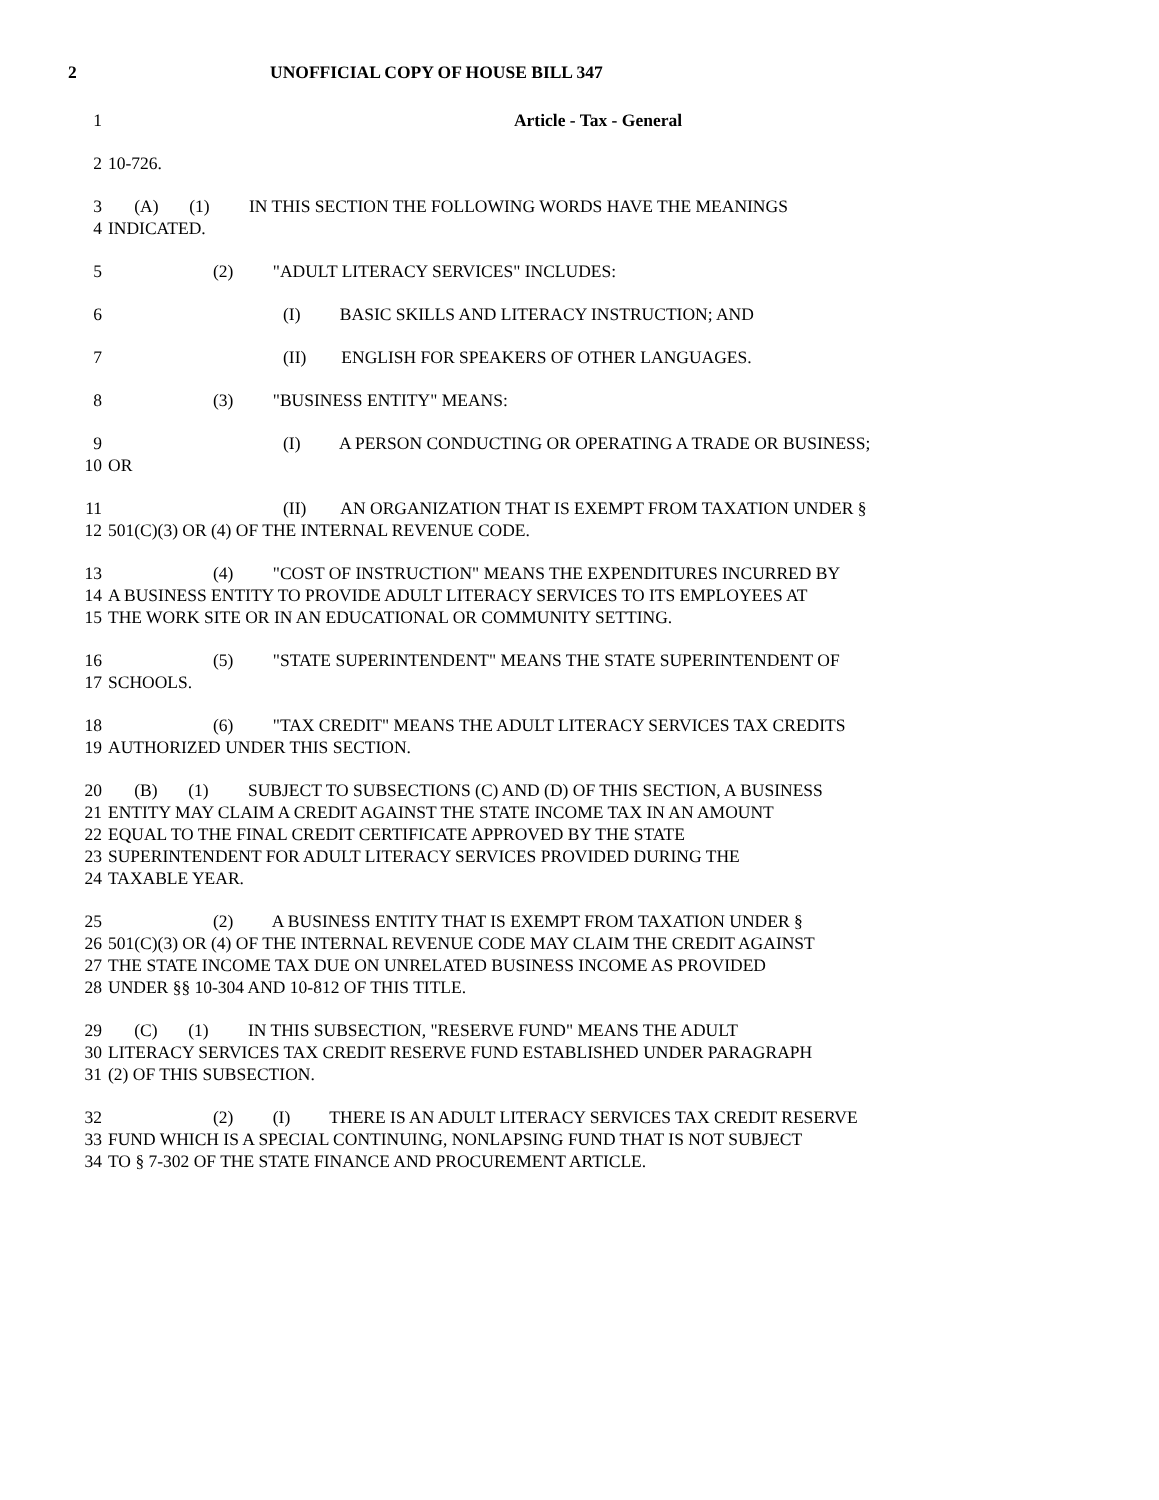2 UNOFFICIAL COPY OF HOUSE BILL 347
1 Article - Tax - General
2 10-726.
3 (A) (1) IN THIS SECTION THE FOLLOWING WORDS HAVE THE MEANINGS
4 INDICATED.
5 (2) "ADULT LITERACY SERVICES" INCLUDES:
6 (I) BASIC SKILLS AND LITERACY INSTRUCTION; AND
7 (II) ENGLISH FOR SPEAKERS OF OTHER LANGUAGES.
8 (3) "BUSINESS ENTITY" MEANS:
9 (I) A PERSON CONDUCTING OR OPERATING A TRADE OR BUSINESS;
10 OR
11 (II) AN ORGANIZATION THAT IS EXEMPT FROM TAXATION UNDER §
12 501(C)(3) OR (4) OF THE INTERNAL REVENUE CODE.
13 (4) "COST OF INSTRUCTION" MEANS THE EXPENDITURES INCURRED BY
14 A BUSINESS ENTITY TO PROVIDE ADULT LITERACY SERVICES TO ITS EMPLOYEES AT
15 THE WORK SITE OR IN AN EDUCATIONAL OR COMMUNITY SETTING.
16 (5) "STATE SUPERINTENDENT" MEANS THE STATE SUPERINTENDENT OF
17 SCHOOLS.
18 (6) "TAX CREDIT" MEANS THE ADULT LITERACY SERVICES TAX CREDITS
19 AUTHORIZED UNDER THIS SECTION.
20 (B) (1) SUBJECT TO SUBSECTIONS (C) AND (D) OF THIS SECTION, A BUSINESS
21 ENTITY MAY CLAIM A CREDIT AGAINST THE STATE INCOME TAX IN AN AMOUNT
22 EQUAL TO THE FINAL CREDIT CERTIFICATE APPROVED BY THE STATE
23 SUPERINTENDENT FOR ADULT LITERACY SERVICES PROVIDED DURING THE
24 TAXABLE YEAR.
25 (2) A BUSINESS ENTITY THAT IS EXEMPT FROM TAXATION UNDER §
26 501(C)(3) OR (4) OF THE INTERNAL REVENUE CODE MAY CLAIM THE CREDIT AGAINST
27 THE STATE INCOME TAX DUE ON UNRELATED BUSINESS INCOME AS PROVIDED
28 UNDER §§ 10-304 AND 10-812 OF THIS TITLE.
29 (C) (1) IN THIS SUBSECTION, "RESERVE FUND" MEANS THE ADULT
30 LITERACY SERVICES TAX CREDIT RESERVE FUND ESTABLISHED UNDER PARAGRAPH
31 (2) OF THIS SUBSECTION.
32 (2) (I) THERE IS AN ADULT LITERACY SERVICES TAX CREDIT RESERVE
33 FUND WHICH IS A SPECIAL CONTINUING, NONLAPSING FUND THAT IS NOT SUBJECT
34 TO § 7-302 OF THE STATE FINANCE AND PROCUREMENT ARTICLE.